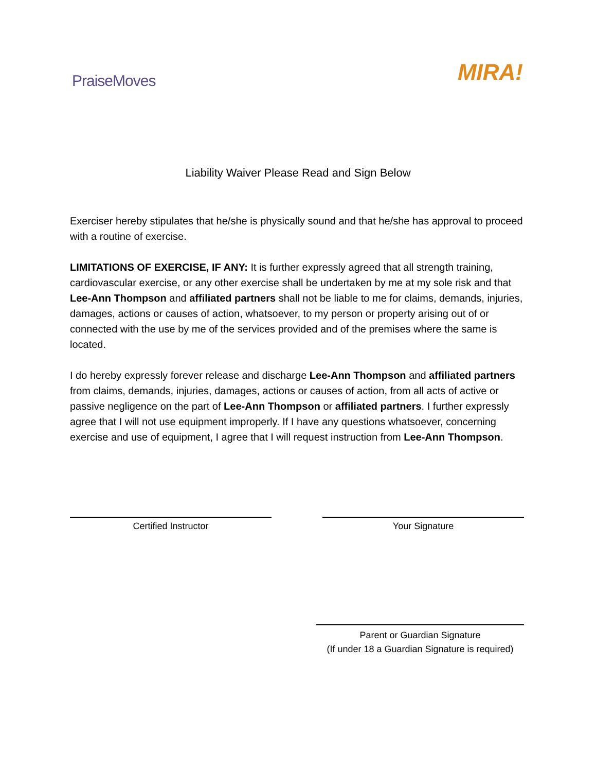PraiseMoves
MIRA!
Liability Waiver Please Read and Sign Below
Exerciser hereby stipulates that he/she is physically sound and that he/she has approval to proceed with a routine of exercise.
LIMITATIONS OF EXERCISE, IF ANY: It is further expressly agreed that all strength training, cardiovascular exercise, or any other exercise shall be undertaken by me at my sole risk and that Lee-Ann Thompson and affiliated partners shall not be liable to me for claims, demands, injuries, damages, actions or causes of action, whatsoever, to my person or property arising out of or connected with the use by me of the services provided and of the premises where the same is located.
I do hereby expressly forever release and discharge Lee-Ann Thompson and affiliated partners from claims, demands, injuries, damages, actions or causes of action, from all acts of active or passive negligence on the part of Lee-Ann Thompson or affiliated partners. I further expressly agree that I will not use equipment improperly. If I have any questions whatsoever, concerning exercise and use of equipment, I agree that I will request instruction from Lee-Ann Thompson.
Certified Instructor Your Signature
Parent or Guardian Signature
(If under 18 a Guardian Signature is required)